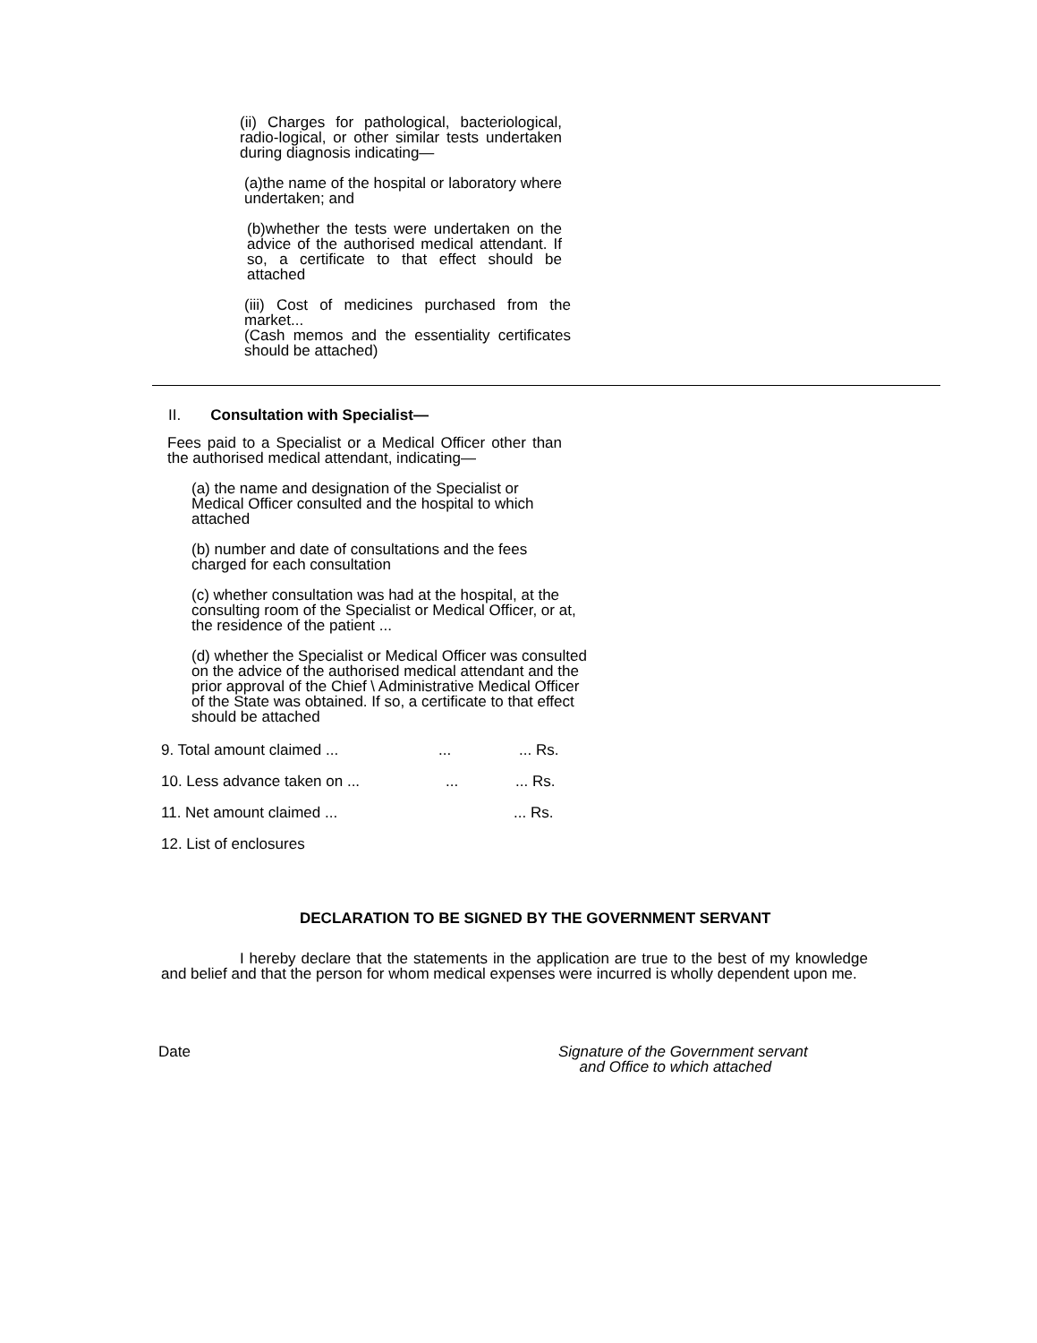(ii) Charges for pathological, bacteriological, radio-logical, or other similar tests undertaken during diagnosis indicating—
(a)the name of the hospital or laboratory where undertaken; and
(b)whether the tests were undertaken on the advice of the authorised medical attendant. If so, a certificate to that effect should be attached
(iii) Cost of medicines purchased from the market...
(Cash memos and the essentiality certificates should be attached)
II. Consultation with Specialist—
Fees paid to a Specialist or a Medical Officer other than the authorised medical attendant, indicating—
(a) the name and designation of the Specialist or Medical Officer consulted and the hospital to which attached
(b) number and date of consultations and the fees charged for each consultation
(c) whether consultation was had at the hospital, at the consulting room of the Specialist or Medical Officer, or at, the residence of the patient ...
(d) whether the Specialist or Medical Officer was consulted on the advice of the authorised medical attendant and the prior approval of the Chief \ Administrative Medical Officer of the State was obtained. If so, a certificate to that effect should be attached
9. Total amount claimed ......... Rs.
10. Less advance taken on ......... Rs.
11. Net amount claimed ...... Rs.
12. List of enclosures
DECLARATION TO BE SIGNED BY THE GOVERNMENT SERVANT
I hereby declare that the statements in the application are true to the best of my knowledge and belief and that the person for whom medical expenses were incurred is wholly dependent upon me.
Date Signature of the Government servant
and Office to which attached